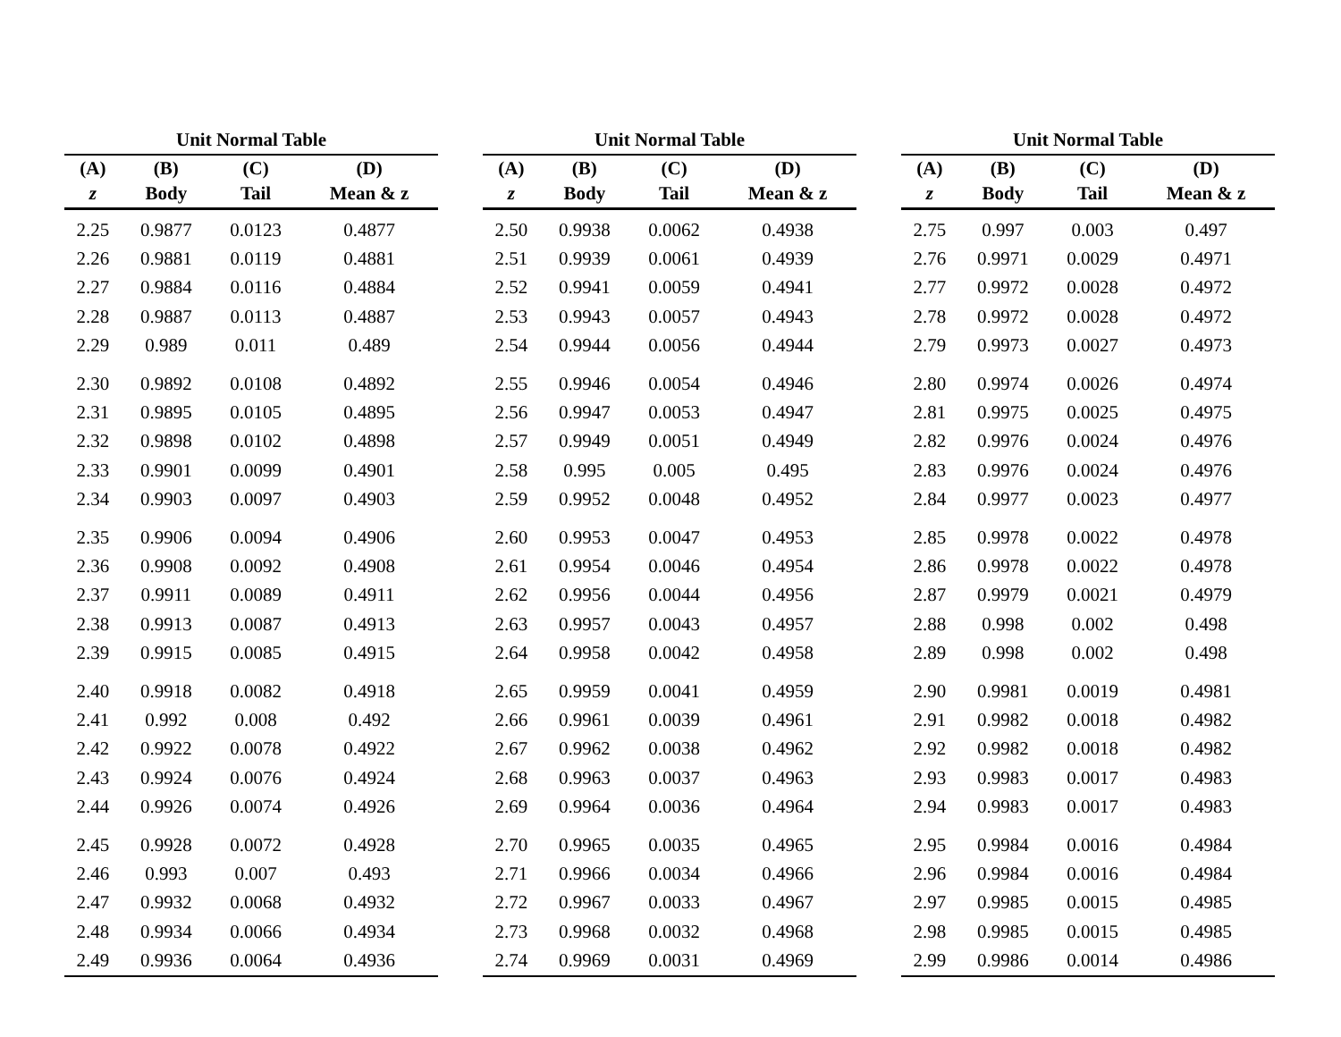Unit Normal Table
| (A) | (B) | (C) | (D) |
| --- | --- | --- | --- |
| z | Body | Tail | Mean & z |
| 2.25 | 0.9877 | 0.0123 | 0.4877 |
| 2.26 | 0.9881 | 0.0119 | 0.4881 |
| 2.27 | 0.9884 | 0.0116 | 0.4884 |
| 2.28 | 0.9887 | 0.0113 | 0.4887 |
| 2.29 | 0.989 | 0.011 | 0.489 |
| 2.30 | 0.9892 | 0.0108 | 0.4892 |
| 2.31 | 0.9895 | 0.0105 | 0.4895 |
| 2.32 | 0.9898 | 0.0102 | 0.4898 |
| 2.33 | 0.9901 | 0.0099 | 0.4901 |
| 2.34 | 0.9903 | 0.0097 | 0.4903 |
| 2.35 | 0.9906 | 0.0094 | 0.4906 |
| 2.36 | 0.9908 | 0.0092 | 0.4908 |
| 2.37 | 0.9911 | 0.0089 | 0.4911 |
| 2.38 | 0.9913 | 0.0087 | 0.4913 |
| 2.39 | 0.9915 | 0.0085 | 0.4915 |
| 2.40 | 0.9918 | 0.0082 | 0.4918 |
| 2.41 | 0.992 | 0.008 | 0.492 |
| 2.42 | 0.9922 | 0.0078 | 0.4922 |
| 2.43 | 0.9924 | 0.0076 | 0.4924 |
| 2.44 | 0.9926 | 0.0074 | 0.4926 |
| 2.45 | 0.9928 | 0.0072 | 0.4928 |
| 2.46 | 0.993 | 0.007 | 0.493 |
| 2.47 | 0.9932 | 0.0068 | 0.4932 |
| 2.48 | 0.9934 | 0.0066 | 0.4934 |
| 2.49 | 0.9936 | 0.0064 | 0.4936 |
Unit Normal Table
| (A) | (B) | (C) | (D) |
| --- | --- | --- | --- |
| z | Body | Tail | Mean & z |
| 2.50 | 0.9938 | 0.0062 | 0.4938 |
| 2.51 | 0.9939 | 0.0061 | 0.4939 |
| 2.52 | 0.9941 | 0.0059 | 0.4941 |
| 2.53 | 0.9943 | 0.0057 | 0.4943 |
| 2.54 | 0.9944 | 0.0056 | 0.4944 |
| 2.55 | 0.9946 | 0.0054 | 0.4946 |
| 2.56 | 0.9947 | 0.0053 | 0.4947 |
| 2.57 | 0.9949 | 0.0051 | 0.4949 |
| 2.58 | 0.995 | 0.005 | 0.495 |
| 2.59 | 0.9952 | 0.0048 | 0.4952 |
| 2.60 | 0.9953 | 0.0047 | 0.4953 |
| 2.61 | 0.9954 | 0.0046 | 0.4954 |
| 2.62 | 0.9956 | 0.0044 | 0.4956 |
| 2.63 | 0.9957 | 0.0043 | 0.4957 |
| 2.64 | 0.9958 | 0.0042 | 0.4958 |
| 2.65 | 0.9959 | 0.0041 | 0.4959 |
| 2.66 | 0.9961 | 0.0039 | 0.4961 |
| 2.67 | 0.9962 | 0.0038 | 0.4962 |
| 2.68 | 0.9963 | 0.0037 | 0.4963 |
| 2.69 | 0.9964 | 0.0036 | 0.4964 |
| 2.70 | 0.9965 | 0.0035 | 0.4965 |
| 2.71 | 0.9966 | 0.0034 | 0.4966 |
| 2.72 | 0.9967 | 0.0033 | 0.4967 |
| 2.73 | 0.9968 | 0.0032 | 0.4968 |
| 2.74 | 0.9969 | 0.0031 | 0.4969 |
Unit Normal Table
| (A) | (B) | (C) | (D) |
| --- | --- | --- | --- |
| z | Body | Tail | Mean & z |
| 2.75 | 0.997 | 0.003 | 0.497 |
| 2.76 | 0.9971 | 0.0029 | 0.4971 |
| 2.77 | 0.9972 | 0.0028 | 0.4972 |
| 2.78 | 0.9972 | 0.0028 | 0.4972 |
| 2.79 | 0.9973 | 0.0027 | 0.4973 |
| 2.80 | 0.9974 | 0.0026 | 0.4974 |
| 2.81 | 0.9975 | 0.0025 | 0.4975 |
| 2.82 | 0.9976 | 0.0024 | 0.4976 |
| 2.83 | 0.9976 | 0.0024 | 0.4976 |
| 2.84 | 0.9977 | 0.0023 | 0.4977 |
| 2.85 | 0.9978 | 0.0022 | 0.4978 |
| 2.86 | 0.9978 | 0.0022 | 0.4978 |
| 2.87 | 0.9979 | 0.0021 | 0.4979 |
| 2.88 | 0.998 | 0.002 | 0.498 |
| 2.89 | 0.998 | 0.002 | 0.498 |
| 2.90 | 0.9981 | 0.0019 | 0.4981 |
| 2.91 | 0.9982 | 0.0018 | 0.4982 |
| 2.92 | 0.9982 | 0.0018 | 0.4982 |
| 2.93 | 0.9983 | 0.0017 | 0.4983 |
| 2.94 | 0.9983 | 0.0017 | 0.4983 |
| 2.95 | 0.9984 | 0.0016 | 0.4984 |
| 2.96 | 0.9984 | 0.0016 | 0.4984 |
| 2.97 | 0.9985 | 0.0015 | 0.4985 |
| 2.98 | 0.9985 | 0.0015 | 0.4985 |
| 2.99 | 0.9986 | 0.0014 | 0.4986 |